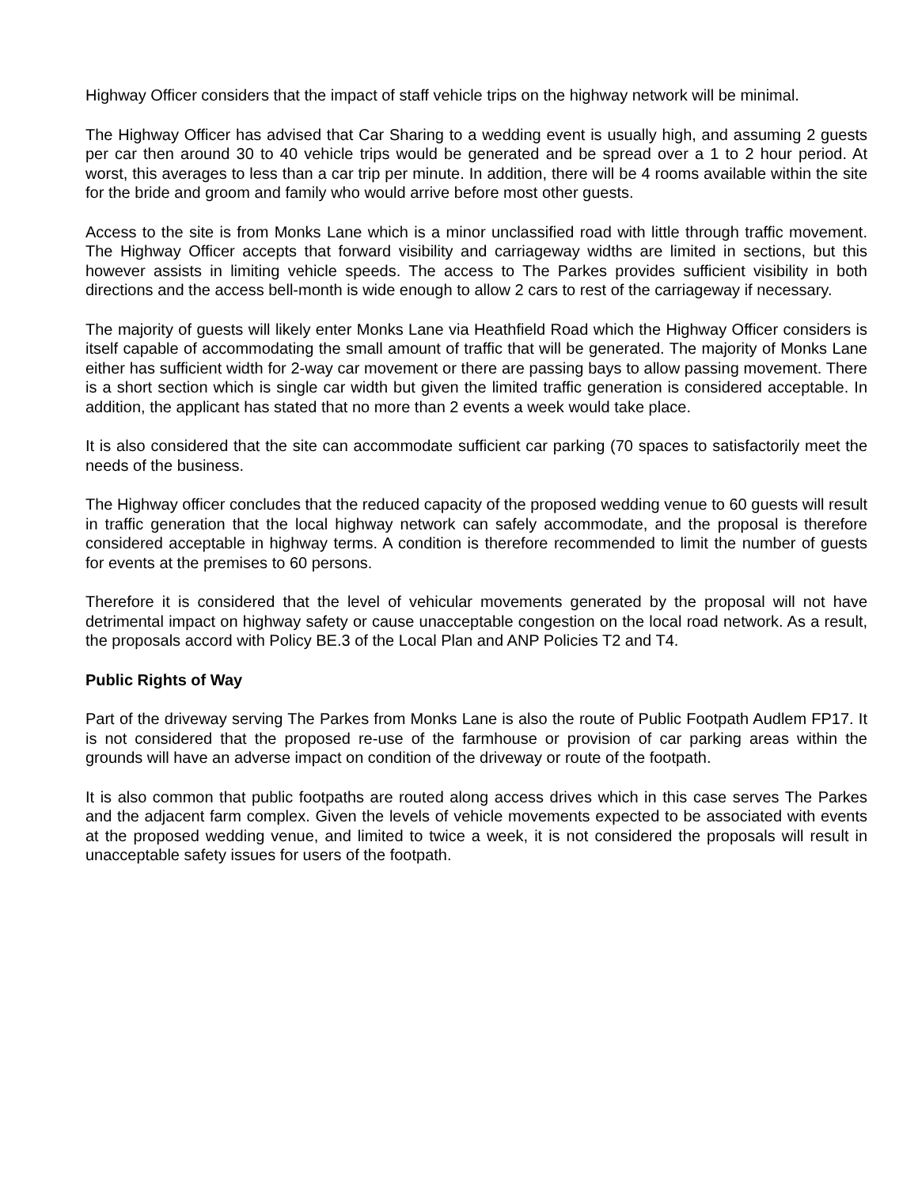Highway Officer considers that the impact of staff vehicle trips on the highway network will be minimal.
The Highway Officer has advised that Car Sharing to a wedding event is usually high, and assuming 2 guests per car then around 30 to 40 vehicle trips would be generated and be spread over a 1 to 2 hour period. At worst, this averages to less than a car trip per minute. In addition, there will be 4 rooms available within the site for the bride and groom and family who would arrive before most other guests.
Access to the site is from Monks Lane which is a minor unclassified road with little through traffic movement. The Highway Officer accepts that forward visibility and carriageway widths are limited in sections, but this however assists in limiting vehicle speeds. The access to The Parkes provides sufficient visibility in both directions and the access bell-month is wide enough to allow 2 cars to rest of the carriageway if necessary.
The majority of guests will likely enter Monks Lane via Heathfield Road which the Highway Officer considers is itself capable of accommodating the small amount of traffic that will be generated. The majority of Monks Lane either has sufficient width for 2-way car movement or there are passing bays to allow passing movement. There is a short section which is single car width but given the limited traffic generation is considered acceptable. In addition, the applicant has stated that no more than 2 events a week would take place.
It is also considered that the site can accommodate sufficient car parking (70 spaces to satisfactorily meet the needs of the business.
The Highway officer concludes that the reduced capacity of the proposed wedding venue to 60 guests will result in traffic generation that the local highway network can safely accommodate, and the proposal is therefore considered acceptable in highway terms. A condition is therefore recommended to limit the number of guests for events at the premises to 60 persons.
Therefore it is considered that the level of vehicular movements generated by the proposal will not have detrimental impact on highway safety or cause unacceptable congestion on the local road network. As a result, the proposals accord with Policy BE.3 of the Local Plan and ANP Policies T2 and T4.
Public Rights of Way
Part of the driveway serving The Parkes from Monks Lane is also the route of Public Footpath Audlem FP17. It is not considered that the proposed re-use of the farmhouse or provision of car parking areas within the grounds will have an adverse impact on condition of the driveway or route of the footpath.
It is also common that public footpaths are routed along access drives which in this case serves The Parkes and the adjacent farm complex. Given the levels of vehicle movements expected to be associated with events at the proposed wedding venue, and limited to twice a week, it is not considered the proposals will result in unacceptable safety issues for users of the footpath.